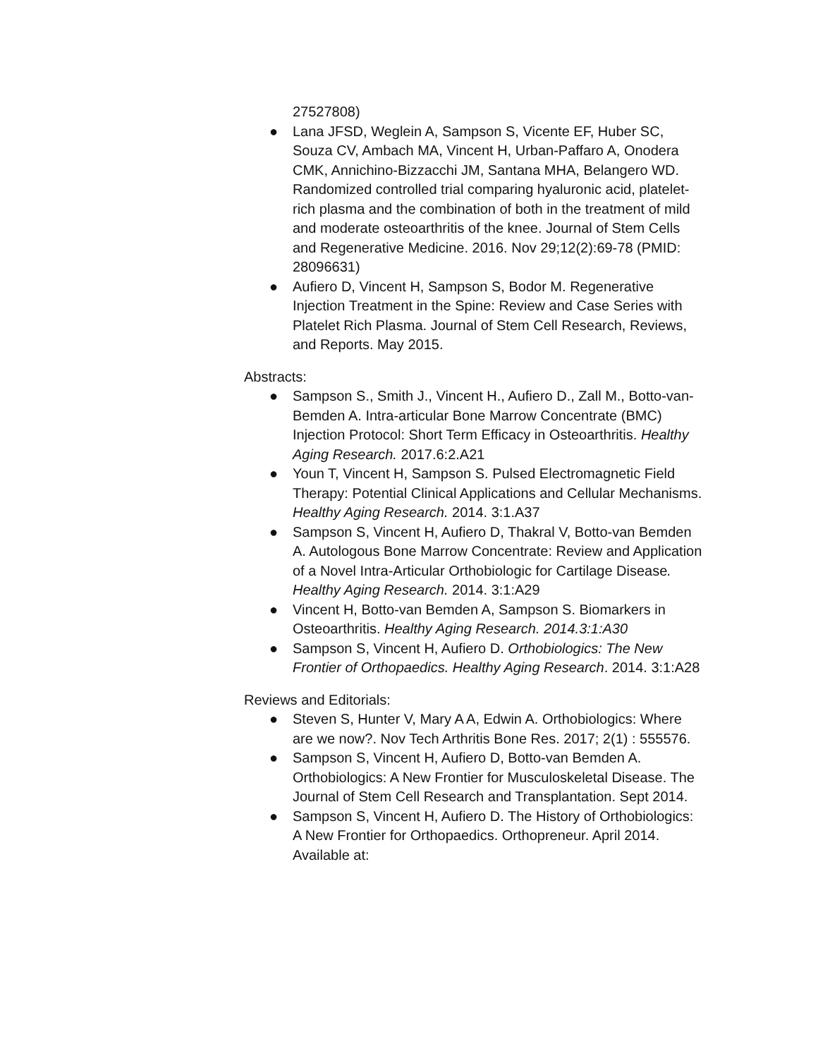27527808)
● Lana JFSD, Weglein A, Sampson S, Vicente EF, Huber SC, Souza CV, Ambach MA, Vincent H, Urban-Paffaro A, Onodera CMK, Annichino-Bizzacchi JM, Santana MHA, Belangero WD. Randomized controlled trial comparing hyaluronic acid, platelet-rich plasma and the combination of both in the treatment of mild and moderate osteoarthritis of the knee. Journal of Stem Cells and Regenerative Medicine. 2016. Nov 29;12(2):69-78 (PMID: 28096631)
● Aufiero D, Vincent H, Sampson S, Bodor M. Regenerative Injection Treatment in the Spine: Review and Case Series with Platelet Rich Plasma. Journal of Stem Cell Research, Reviews, and Reports. May 2015.
Abstracts:
● Sampson S., Smith J., Vincent H., Aufiero D., Zall M., Botto-van-Bemden A. Intra-articular Bone Marrow Concentrate (BMC) Injection Protocol: Short Term Efficacy in Osteoarthritis. Healthy Aging Research. 2017.6:2.A21
● Youn T, Vincent H, Sampson S. Pulsed Electromagnetic Field Therapy: Potential Clinical Applications and Cellular Mechanisms. Healthy Aging Research. 2014. 3:1.A37
● Sampson S, Vincent H, Aufiero D, Thakral V, Botto-van Bemden A. Autologous Bone Marrow Concentrate: Review and Application of a Novel Intra-Articular Orthobiologic for Cartilage Disease. Healthy Aging Research. 2014. 3:1:A29
● Vincent H, Botto-van Bemden A, Sampson S. Biomarkers in Osteoarthritis. Healthy Aging Research. 2014.3:1:A30
● Sampson S, Vincent H, Aufiero D. Orthobiologics: The New Frontier of Orthopaedics. Healthy Aging Research. 2014. 3:1:A28
Reviews and Editorials:
● Steven S, Hunter V, Mary A A, Edwin A. Orthobiologics: Where are we now?. Nov Tech Arthritis Bone Res. 2017; 2(1) : 555576.
● Sampson S, Vincent H, Aufiero D, Botto-van Bemden A. Orthobiologics: A New Frontier for Musculoskeletal Disease. The Journal of Stem Cell Research and Transplantation. Sept 2014.
● Sampson S, Vincent H, Aufiero D. The History of Orthobiologics: A New Frontier for Orthopaedics. Orthopreneur. April 2014.
Available at: